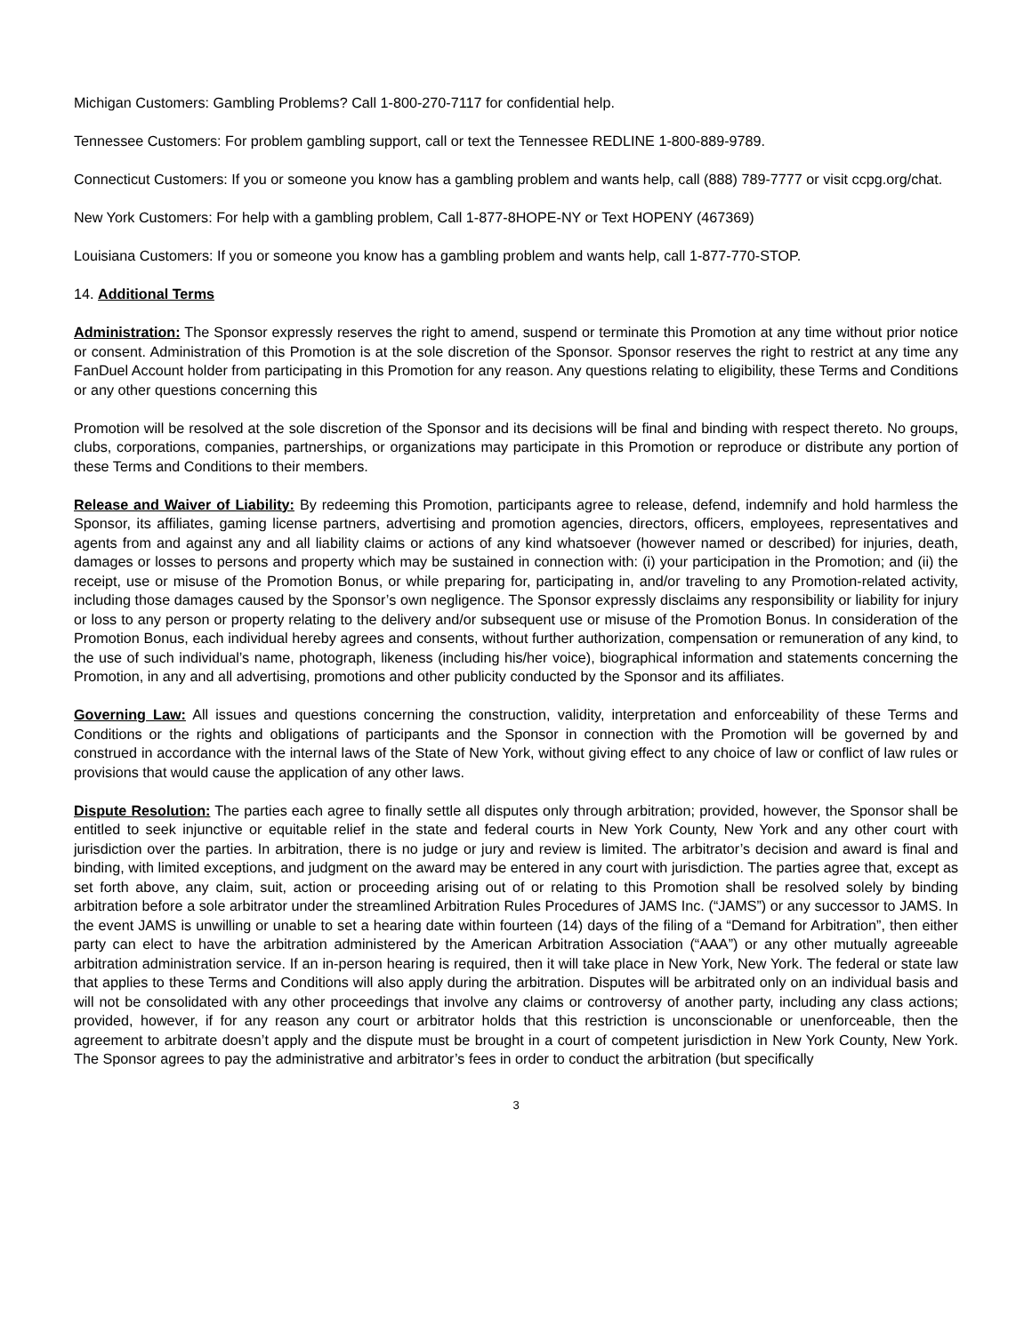Michigan Customers: Gambling Problems? Call 1-800-270-7117 for confidential help.
Tennessee Customers: For problem gambling support, call or text the Tennessee REDLINE 1-800-889-9789.
Connecticut Customers: If you or someone you know has a gambling problem and wants help, call (888) 789-7777 or visit ccpg.org/chat.
New York Customers: For help with a gambling problem, Call 1-877-8HOPE-NY or Text HOPENY (467369)
Louisiana Customers: If you or someone you know has a gambling problem and wants help, call 1-877-770-STOP.
14. Additional Terms
Administration: The Sponsor expressly reserves the right to amend, suspend or terminate this Promotion at any time without prior notice or consent. Administration of this Promotion is at the sole discretion of the Sponsor. Sponsor reserves the right to restrict at any time any FanDuel Account holder from participating in this Promotion for any reason. Any questions relating to eligibility, these Terms and Conditions or any other questions concerning this
Promotion will be resolved at the sole discretion of the Sponsor and its decisions will be final and binding with respect thereto. No groups, clubs, corporations, companies, partnerships, or organizations may participate in this Promotion or reproduce or distribute any portion of these Terms and Conditions to their members.
Release and Waiver of Liability: By redeeming this Promotion, participants agree to release, defend, indemnify and hold harmless the Sponsor, its affiliates, gaming license partners, advertising and promotion agencies, directors, officers, employees, representatives and agents from and against any and all liability claims or actions of any kind whatsoever (however named or described) for injuries, death, damages or losses to persons and property which may be sustained in connection with: (i) your participation in the Promotion; and (ii) the receipt, use or misuse of the Promotion Bonus, or while preparing for, participating in, and/or traveling to any Promotion-related activity, including those damages caused by the Sponsor’s own negligence. The Sponsor expressly disclaims any responsibility or liability for injury or loss to any person or property relating to the delivery and/or subsequent use or misuse of the Promotion Bonus. In consideration of the Promotion Bonus, each individual hereby agrees and consents, without further authorization, compensation or remuneration of any kind, to the use of such individual’s name, photograph, likeness (including his/her voice), biographical information and statements concerning the Promotion, in any and all advertising, promotions and other publicity conducted by the Sponsor and its affiliates.
Governing Law: All issues and questions concerning the construction, validity, interpretation and enforceability of these Terms and Conditions or the rights and obligations of participants and the Sponsor in connection with the Promotion will be governed by and construed in accordance with the internal laws of the State of New York, without giving effect to any choice of law or conflict of law rules or provisions that would cause the application of any other laws.
Dispute Resolution: The parties each agree to finally settle all disputes only through arbitration; provided, however, the Sponsor shall be entitled to seek injunctive or equitable relief in the state and federal courts in New York County, New York and any other court with jurisdiction over the parties. In arbitration, there is no judge or jury and review is limited. The arbitrator’s decision and award is final and binding, with limited exceptions, and judgment on the award may be entered in any court with jurisdiction. The parties agree that, except as set forth above, any claim, suit, action or proceeding arising out of or relating to this Promotion shall be resolved solely by binding arbitration before a sole arbitrator under the streamlined Arbitration Rules Procedures of JAMS Inc. (“JAMS”) or any successor to JAMS. In the event JAMS is unwilling or unable to set a hearing date within fourteen (14) days of the filing of a “Demand for Arbitration”, then either party can elect to have the arbitration administered by the American Arbitration Association (“AAA”) or any other mutually agreeable arbitration administration service. If an in-person hearing is required, then it will take place in New York, New York. The federal or state law that applies to these Terms and Conditions will also apply during the arbitration. Disputes will be arbitrated only on an individual basis and will not be consolidated with any other proceedings that involve any claims or controversy of another party, including any class actions; provided, however, if for any reason any court or arbitrator holds that this restriction is unconscionable or unenforceable, then the agreement to arbitrate doesn’t apply and the dispute must be brought in a court of competent jurisdiction in New York County, New York. The Sponsor agrees to pay the administrative and arbitrator’s fees in order to conduct the arbitration (but specifically
3